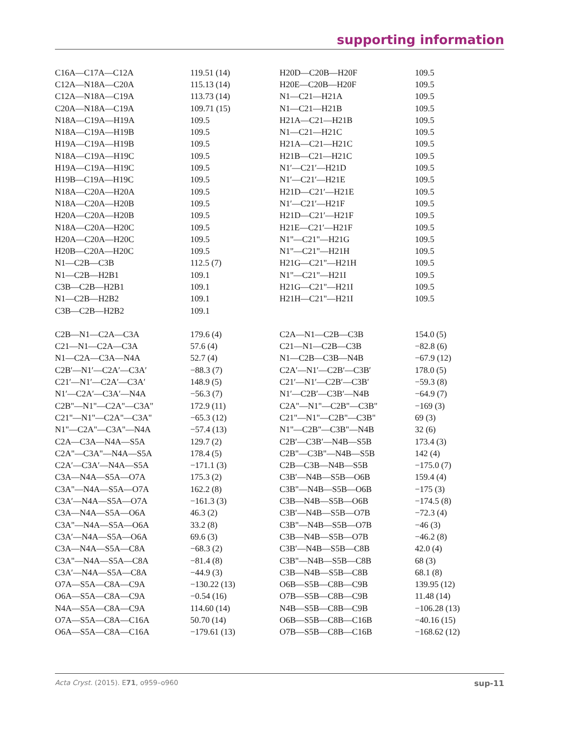supporting information
| C16A—C17A—C12A | 119.51 (14) | H20D—C20B—H20F | 109.5 |
| C12A—N18A—C20A | 115.13 (14) | H20E—C20B—H20F | 109.5 |
| C12A—N18A—C19A | 113.73 (14) | N1—C21—H21A | 109.5 |
| C20A—N18A—C19A | 109.71 (15) | N1—C21—H21B | 109.5 |
| N18A—C19A—H19A | 109.5 | H21A—C21—H21B | 109.5 |
| N18A—C19A—H19B | 109.5 | N1—C21—H21C | 109.5 |
| H19A—C19A—H19B | 109.5 | H21A—C21—H21C | 109.5 |
| N18A—C19A—H19C | 109.5 | H21B—C21—H21C | 109.5 |
| H19A—C19A—H19C | 109.5 | N1′—C21′—H21D | 109.5 |
| H19B—C19A—H19C | 109.5 | N1′—C21′—H21E | 109.5 |
| N18A—C20A—H20A | 109.5 | H21D—C21′—H21E | 109.5 |
| N18A—C20A—H20B | 109.5 | N1′—C21′—H21F | 109.5 |
| H20A—C20A—H20B | 109.5 | H21D—C21′—H21F | 109.5 |
| N18A—C20A—H20C | 109.5 | H21E—C21′—H21F | 109.5 |
| H20A—C20A—H20C | 109.5 | N1"—C21"—H21G | 109.5 |
| H20B—C20A—H20C | 109.5 | N1"—C21"—H21H | 109.5 |
| N1—C2B—C3B | 112.5 (7) | H21G—C21"—H21H | 109.5 |
| N1—C2B—H2B1 | 109.1 | N1"—C21"—H21I | 109.5 |
| C3B—C2B—H2B1 | 109.1 | H21G—C21"—H21I | 109.5 |
| N1—C2B—H2B2 | 109.1 | H21H—C21"—H21I | 109.5 |
| C3B—C2B—H2B2 | 109.1 | | |
| C2B—N1—C2A—C3A | 179.6 (4) | C2A—N1—C2B—C3B | 154.0 (5) |
| C21—N1—C2A—C3A | 57.6 (4) | C21—N1—C2B—C3B | −82.8 (6) |
| N1—C2A—C3A—N4A | 52.7 (4) | N1—C2B—C3B—N4B | −67.9 (12) |
| C2B′—N1′—C2A′—C3A′ | −88.3 (7) | C2A′—N1′—C2B′—C3B′ | 178.0 (5) |
| C21′—N1′—C2A′—C3A′ | 148.9 (5) | C21′—N1′—C2B′—C3B′ | −59.3 (8) |
| N1′—C2A′—C3A′—N4A | −56.3 (7) | N1′—C2B′—C3B′—N4B | −64.9 (7) |
| C2B"—N1"—C2A"—C3A" | 172.9 (11) | C2A"—N1"—C2B"—C3B" | −169 (3) |
| C21"—N1"—C2A"—C3A" | −65.3 (12) | C21"—N1"—C2B"—C3B" | 69 (3) |
| N1"—C2A"—C3A"—N4A | −57.4 (13) | N1"—C2B"—C3B"—N4B | 32 (6) |
| C2A—C3A—N4A—S5A | 129.7 (2) | C2B′—C3B′—N4B—S5B | 173.4 (3) |
| C2A"—C3A"—N4A—S5A | 178.4 (5) | C2B"—C3B"—N4B—S5B | 142 (4) |
| C2A′—C3A′—N4A—S5A | −171.1 (3) | C2B—C3B—N4B—S5B | −175.0 (7) |
| C3A—N4A—S5A—O7A | 175.3 (2) | C3B′—N4B—S5B—O6B | 159.4 (4) |
| C3A"—N4A—S5A—O7A | 162.2 (8) | C3B"—N4B—S5B—O6B | −175 (3) |
| C3A′—N4A—S5A—O7A | −161.3 (3) | C3B—N4B—S5B—O6B | −174.5 (8) |
| C3A—N4A—S5A—O6A | 46.3 (2) | C3B′—N4B—S5B—O7B | −72.3 (4) |
| C3A"—N4A—S5A—O6A | 33.2 (8) | C3B"—N4B—S5B—O7B | −46 (3) |
| C3A′—N4A—S5A—O6A | 69.6 (3) | C3B—N4B—S5B—O7B | −46.2 (8) |
| C3A—N4A—S5A—C8A | −68.3 (2) | C3B′—N4B—S5B—C8B | 42.0 (4) |
| C3A"—N4A—S5A—C8A | −81.4 (8) | C3B"—N4B—S5B—C8B | 68 (3) |
| C3A′—N4A—S5A—C8A | −44.9 (3) | C3B—N4B—S5B—C8B | 68.1 (8) |
| O7A—S5A—C8A—C9A | −130.22 (13) | O6B—S5B—C8B—C9B | 139.95 (12) |
| O6A—S5A—C8A—C9A | −0.54 (16) | O7B—S5B—C8B—C9B | 11.48 (14) |
| N4A—S5A—C8A—C9A | 114.60 (14) | N4B—S5B—C8B—C9B | −106.28 (13) |
| O7A—S5A—C8A—C16A | 50.70 (14) | O6B—S5B—C8B—C16B | −40.16 (15) |
| O6A—S5A—C8A—C16A | −179.61 (13) | O7B—S5B—C8B—C16B | −168.62 (12) |
Acta Cryst. (2015). E71, o959–o960 sup-11